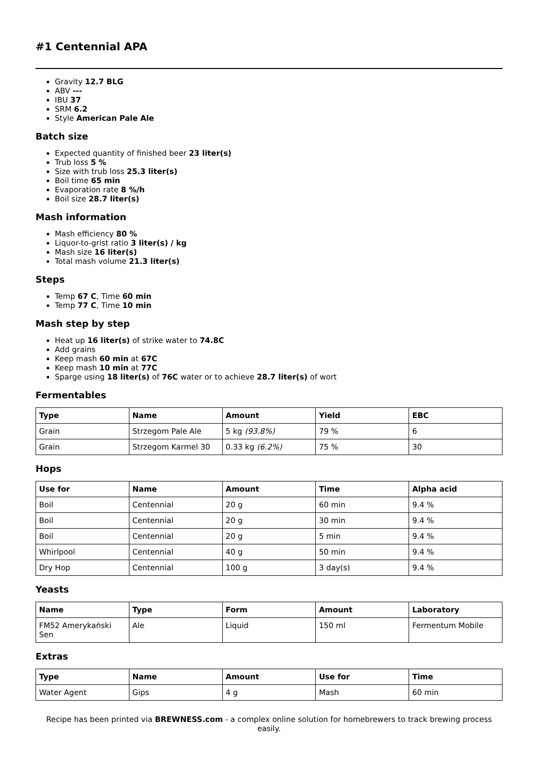#1 Centennial APA
Gravity 12.7 BLG
ABV ---
IBU 37
SRM 6.2
Style American Pale Ale
Batch size
Expected quantity of finished beer 23 liter(s)
Trub loss 5 %
Size with trub loss 25.3 liter(s)
Boil time 65 min
Evaporation rate 8 %/h
Boil size 28.7 liter(s)
Mash information
Mash efficiency 80 %
Liquor-to-grist ratio 3 liter(s) / kg
Mash size 16 liter(s)
Total mash volume 21.3 liter(s)
Steps
Temp 67 C, Time 60 min
Temp 77 C, Time 10 min
Mash step by step
Heat up 16 liter(s) of strike water to 74.8C
Add grains
Keep mash 60 min at 67C
Keep mash 10 min at 77C
Sparge using 18 liter(s) of 76C water or to achieve 28.7 liter(s) of wort
Fermentables
| Type | Name | Amount | Yield | EBC |
| --- | --- | --- | --- | --- |
| Grain | Strzegom Pale Ale | 5 kg (93.8%) | 79 % | 6 |
| Grain | Strzegom Karmel 30 | 0.33 kg (6.2%) | 75 % | 30 |
Hops
| Use for | Name | Amount | Time | Alpha acid |
| --- | --- | --- | --- | --- |
| Boil | Centennial | 20 g | 60 min | 9.4 % |
| Boil | Centennial | 20 g | 30 min | 9.4 % |
| Boil | Centennial | 20 g | 5 min | 9.4 % |
| Whirlpool | Centennial | 40 g | 50 min | 9.4 % |
| Dry Hop | Centennial | 100 g | 3 day(s) | 9.4 % |
Yeasts
| Name | Type | Form | Amount | Laboratory |
| --- | --- | --- | --- | --- |
| FM52 Amerykański Sen | Ale | Liquid | 150 ml | Fermentum Mobile |
Extras
| Type | Name | Amount | Use for | Time |
| --- | --- | --- | --- | --- |
| Water Agent | Gips | 4 g | Mash | 60 min |
Recipe has been printed via BREWNESS.com - a complex online solution for homebrewers to track brewing process easily.